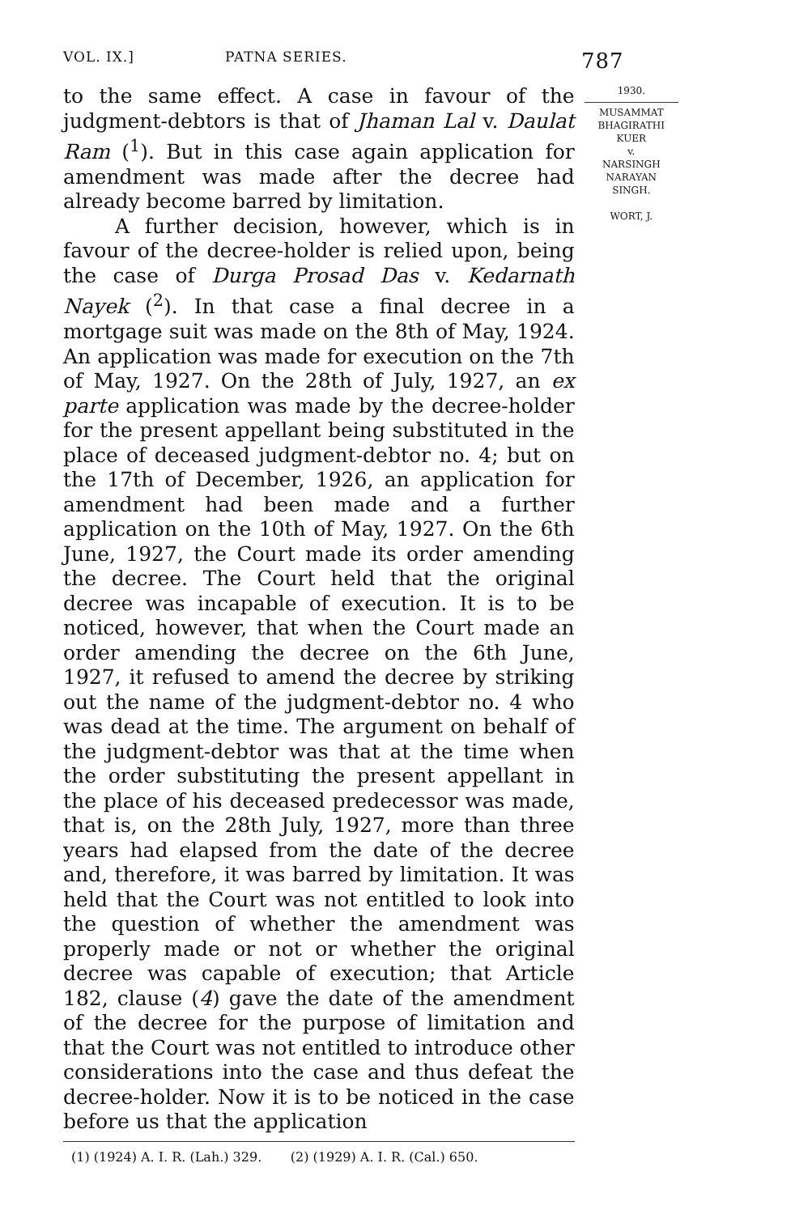VOL. IX.] PATNA SERIES. 787
to the same effect. A case in favour of the judgment-debtors is that of Jhaman Lal v. Daulat Ram (<sup>1</sup>). But in this case again application for amendment was made after the decree had already become barred by limitation.
A further decision, however, which is in favour of the decree-holder is relied upon, being the case of Durga Prosad Das v. Kedarnath Nayek (<sup>2</sup>). In that case a final decree in a mortgage suit was made on the 8th of May, 1924. An application was made for execution on the 7th of May, 1927. On the 28th of July, 1927, an ex parte application was made by the decree-holder for the present appellant being substituted in the place of deceased judgment-debtor no. 4; but on the 17th of December, 1926, an application for amendment had been made and a further application on the 10th of May, 1927. On the 6th June, 1927, the Court made its order amending the decree. The Court held that the original decree was incapable of execution. It is to be noticed, however, that when the Court made an order amending the decree on the 6th June, 1927, it refused to amend the decree by striking out the name of the judgment-debtor no. 4 who was dead at the time. The argument on behalf of the judgment-debtor was that at the time when the order substituting the present appellant in the place of his deceased predecessor was made, that is, on the 28th July, 1927, more than three years had elapsed from the date of the decree and, therefore, it was barred by limitation. It was held that the Court was not entitled to look into the question of whether the amendment was properly made or not or whether the original decree was capable of execution; that Article 182, clause (4) gave the date of the amendment of the decree for the purpose of limitation and that the Court was not entitled to introduce other considerations into the case and thus defeat the decree-holder. Now it is to be noticed in the case before us that the application
(1) (1924) A. I. R. (Lah.) 329. (2) (1929) A. I. R. (Cal.) 650.
1930.
MUSAMMAT
BHAGIRATHI
KUER
v.
NARSINGH
NARAYAN
SINGH.
WORT, J.